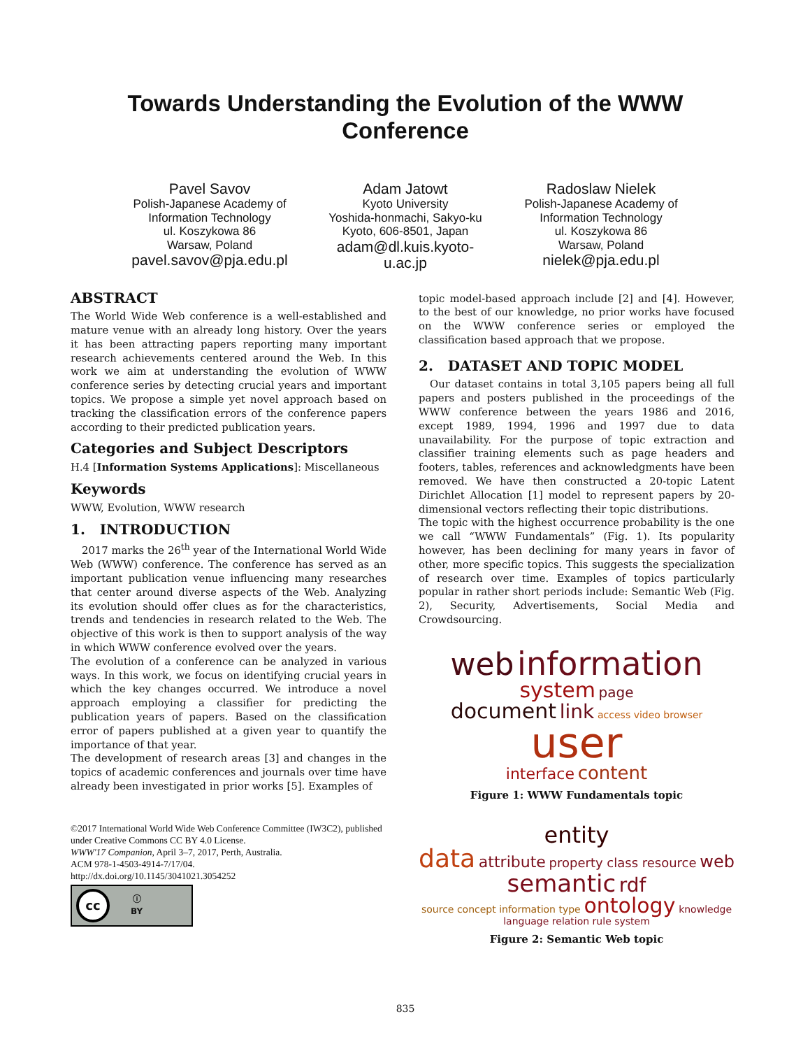Towards Understanding the Evolution of the WWW Conference
Pavel Savov
Polish-Japanese Academy of Information Technology
ul. Koszykowa 86
Warsaw, Poland
pavel.savov@pja.edu.pl
Adam Jatowt
Kyoto University
Yoshida-honmachi, Sakyo-ku
Kyoto, 606-8501, Japan
adam@dl.kuis.kyoto-u.ac.jp
Radoslaw Nielek
Polish-Japanese Academy of Information Technology
ul. Koszykowa 86
Warsaw, Poland
nielek@pja.edu.pl
ABSTRACT
The World Wide Web conference is a well-established and mature venue with an already long history. Over the years it has been attracting papers reporting many important research achievements centered around the Web. In this work we aim at understanding the evolution of WWW conference series by detecting crucial years and important topics. We propose a simple yet novel approach based on tracking the classification errors of the conference papers according to their predicted publication years.
Categories and Subject Descriptors
H.4 [Information Systems Applications]: Miscellaneous
Keywords
WWW, Evolution, WWW research
1. INTRODUCTION
2017 marks the 26<sup>th</sup> year of the International World Wide Web (WWW) conference. The conference has served as an important publication venue influencing many researches that center around diverse aspects of the Web. Analyzing its evolution should offer clues as for the characteristics, trends and tendencies in research related to the Web. The objective of this work is then to support analysis of the way in which WWW conference evolved over the years.
The evolution of a conference can be analyzed in various ways. In this work, we focus on identifying crucial years in which the key changes occurred. We introduce a novel approach employing a classifier for predicting the publication years of papers. Based on the classification error of papers published at a given year to quantify the importance of that year.
The development of research areas [3] and changes in the topics of academic conferences and journals over time have already been investigated in prior works [5]. Examples of
©2017 International World Wide Web Conference Committee (IW3C2), published under Creative Commons CC BY 4.0 License.
WWW'17 Companion, April 3–7, 2017, Perth, Australia.
ACM 978-1-4503-4914-7/17/04.
http://dx.doi.org/10.1145/3041021.3054252
cc ⓘ
BY
topic model-based approach include [2] and [4]. However, to the best of our knowledge, no prior works have focused on the WWW conference series or employed the classification based approach that we propose.
2. DATASET AND TOPIC MODEL
Our dataset contains in total 3,105 papers being all full papers and posters published in the proceedings of the WWW conference between the years 1986 and 2016, except 1989, 1994, 1996 and 1997 due to data unavailability. For the purpose of topic extraction and classifier training elements such as page headers and footers, tables, references and acknowledgments have been removed. We have then constructed a 20-topic Latent Dirichlet Allocation [1] model to represent papers by 20-dimensional vectors reflecting their topic distributions.
The topic with the highest occurrence probability is the one we call “WWW Fundamentals” (Fig. 1). Its popularity however, has been declining for many years in favor of other, more specific topics. This suggests the specialization of research over time. Examples of topics particularly popular in rather short periods include: Semantic Web (Fig. 2), Security, Advertisements, Social Media and Crowdsourcing.
web information system page
document link access video browser user
interface content
Figure 1: WWW Fundamentals topic
entity
data attribute property class resource web semantic rdf
source concept information type ontology knowledge language relation rule system
Figure 2: Semantic Web topic
835